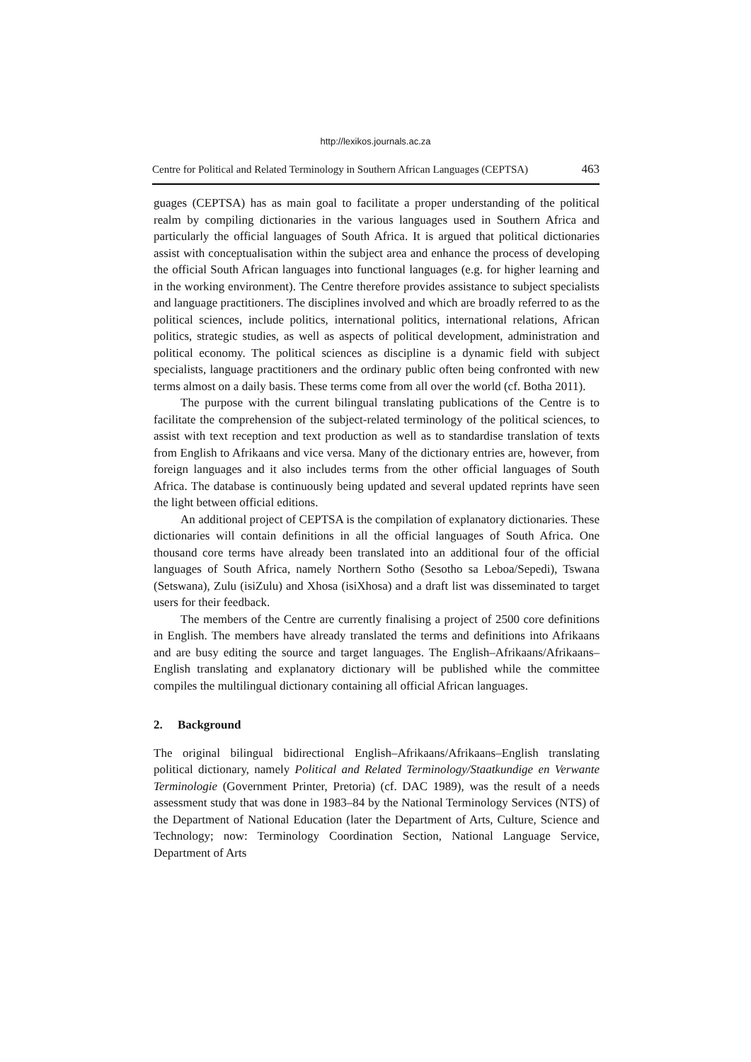http://lexikos.journals.ac.za
Centre for Political and Related Terminology in Southern African Languages (CEPTSA) 463
guages (CEPTSA) has as main goal to facilitate a proper understanding of the political realm by compiling dictionaries in the various languages used in Southern Africa and particularly the official languages of South Africa. It is argued that political dictionaries assist with conceptualisation within the subject area and enhance the process of developing the official South African languages into functional languages (e.g. for higher learning and in the working environment). The Centre therefore provides assistance to subject specialists and language practitioners. The disciplines involved and which are broadly referred to as the political sciences, include politics, international politics, international relations, African politics, strategic studies, as well as aspects of political development, administration and political economy. The political sciences as discipline is a dynamic field with subject specialists, language practitioners and the ordinary public often being confronted with new terms almost on a daily basis. These terms come from all over the world (cf. Botha 2011).
The purpose with the current bilingual translating publications of the Centre is to facilitate the comprehension of the subject-related terminology of the political sciences, to assist with text reception and text production as well as to standardise translation of texts from English to Afrikaans and vice versa. Many of the dictionary entries are, however, from foreign languages and it also includes terms from the other official languages of South Africa. The database is continuously being updated and several updated reprints have seen the light between official editions.
An additional project of CEPTSA is the compilation of explanatory dictionaries. These dictionaries will contain definitions in all the official languages of South Africa. One thousand core terms have already been translated into an additional four of the official languages of South Africa, namely Northern Sotho (Sesotho sa Leboa/Sepedi), Tswana (Setswana), Zulu (isiZulu) and Xhosa (isiXhosa) and a draft list was disseminated to target users for their feedback.
The members of the Centre are currently finalising a project of 2500 core definitions in English. The members have already translated the terms and definitions into Afrikaans and are busy editing the source and target languages. The English–Afrikaans/Afrikaans–English translating and explanatory dictionary will be published while the committee compiles the multilingual dictionary containing all official African languages.
2. Background
The original bilingual bidirectional English–Afrikaans/Afrikaans–English translating political dictionary, namely Political and Related Terminology/Staatkundige en Verwante Terminologie (Government Printer, Pretoria) (cf. DAC 1989), was the result of a needs assessment study that was done in 1983–84 by the National Terminology Services (NTS) of the Department of National Education (later the Department of Arts, Culture, Science and Technology; now: Terminology Coordination Section, National Language Service, Department of Arts